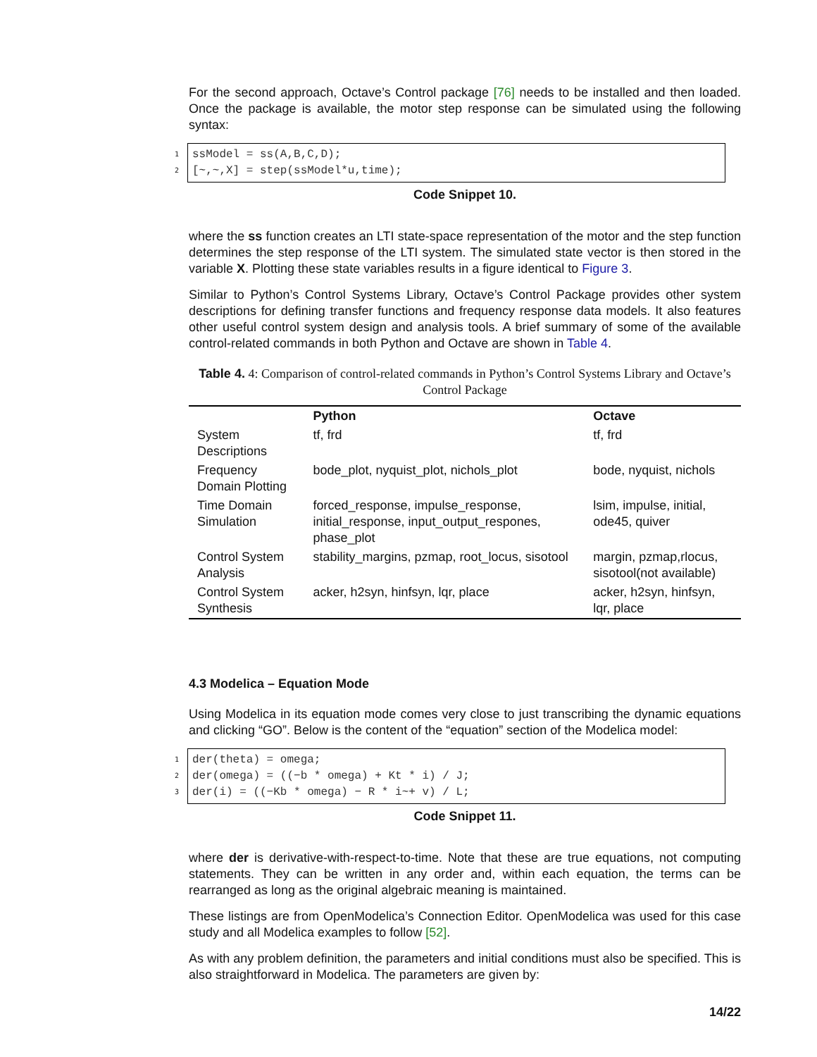For the second approach, Octave’s Control package [76] needs to be installed and then loaded. Once the package is available, the motor step response can be simulated using the following syntax:
1
2
ssModel = ss(A,B,C,D); [~,~,X] = step(ssModel*u,time);
Code Snippet 10.
where the ss function creates an LTI state-space representation of the motor and the step function determines the step response of the LTI system. The simulated state vector is then stored in the variable X. Plotting these state variables results in a figure identical to Figure 3.
Similar to Python’s Control Systems Library, Octave’s Control Package provides other system descriptions for defining transfer functions and frequency response data models. It also features other useful control system design and analysis tools. A brief summary of some of the available control-related commands in both Python and Octave are shown in Table 4.
Table 4. 4: Comparison of control-related commands in Python’s Control Systems Library and Octave’s Control Package
| | Python | Octave |
| --- | --- | --- |
| System Descriptions | tf, frd | tf, frd |
| Frequency Domain Plotting | bode_plot, nyquist_plot, nichols_plot | bode, nyquist, nichols |
| Time Domain Simulation | forced_response, impulse_response, initial_response, input_output_respones, phase_plot | lsim, impulse, initial, ode45, quiver |
| Control System Analysis | stability_margins, pzmap, root_locus, sisotool | margin, pzmap,rlocus, sisotool(not available) |
| Control System Synthesis | acker, h2syn, hinfsyn, lqr, place | acker, h2syn, hinfsyn, lqr, place |
4.3 Modelica – Equation Mode
Using Modelica in its equation mode comes very close to just transcribing the dynamic equations and clicking “GO”. Below is the content of the “equation” section of the Modelica model:
1
2
3
der(theta) = omega; der(omega) = ((−b * omega) + Kt * i) / J; der(i) = ((−Kb * omega) − R * i~+ v) / L;
Code Snippet 11.
where der is derivative-with-respect-to-time. Note that these are true equations, not computing statements. They can be written in any order and, within each equation, the terms can be rearranged as long as the original algebraic meaning is maintained.
These listings are from OpenModelica’s Connection Editor. OpenModelica was used for this case study and all Modelica examples to follow [52].
As with any problem definition, the parameters and initial conditions must also be specified. This is also straightforward in Modelica. The parameters are given by:
14/22